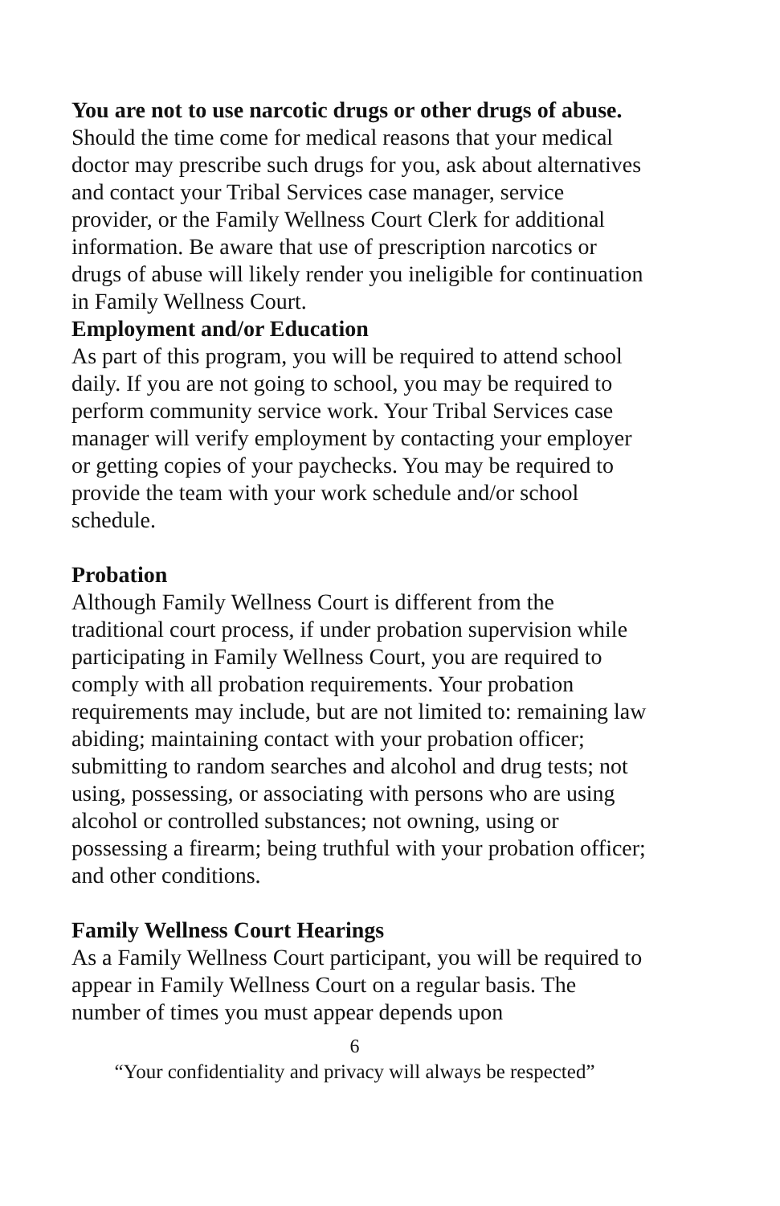You are not to use narcotic drugs or other drugs of abuse. Should the time come for medical reasons that your medical doctor may prescribe such drugs for you, ask about alternatives and contact your Tribal Services case manager, service provider, or the Family Wellness Court Clerk for additional information. Be aware that use of prescription narcotics or drugs of abuse will likely render you ineligible for continuation in Family Wellness Court.
Employment and/or Education
As part of this program, you will be required to attend school daily. If you are not going to school, you may be required to perform community service work. Your Tribal Services case manager will verify employment by contacting your employer or getting copies of your paychecks. You may be required to provide the team with your work schedule and/or school schedule.
Probation
Although Family Wellness Court is different from the traditional court process, if under probation supervision while participating in Family Wellness Court, you are required to comply with all probation requirements. Your probation requirements may include, but are not limited to: remaining law abiding; maintaining contact with your probation officer; submitting to random searches and alcohol and drug tests; not using, possessing, or associating with persons who are using alcohol or controlled substances; not owning, using or possessing a firearm; being truthful with your probation officer; and other conditions.
Family Wellness Court Hearings
As a Family Wellness Court participant, you will be required to appear in Family Wellness Court on a regular basis. The number of times you must appear depends upon
6
“Your confidentiality and privacy will always be respected”